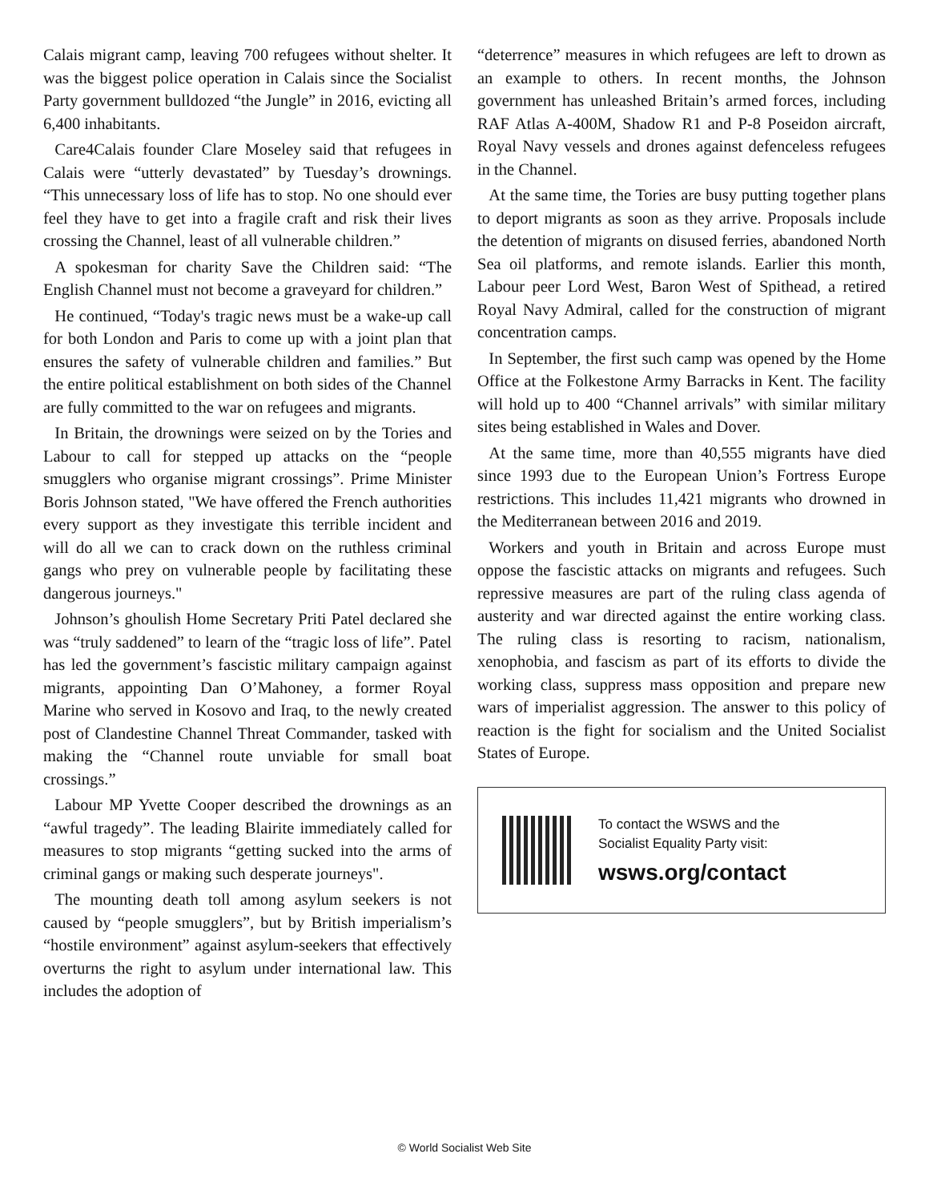Calais migrant camp, leaving 700 refugees without shelter. It was the biggest police operation in Calais since the Socialist Party government bulldozed “the Jungle” in 2016, evicting all 6,400 inhabitants.
Care4Calais founder Clare Moseley said that refugees in Calais were “utterly devastated” by Tuesday’s drownings. “This unnecessary loss of life has to stop. No one should ever feel they have to get into a fragile craft and risk their lives crossing the Channel, least of all vulnerable children.”
A spokesman for charity Save the Children said: “The English Channel must not become a graveyard for children.”
He continued, “Today's tragic news must be a wake-up call for both London and Paris to come up with a joint plan that ensures the safety of vulnerable children and families.” But the entire political establishment on both sides of the Channel are fully committed to the war on refugees and migrants.
In Britain, the drownings were seized on by the Tories and Labour to call for stepped up attacks on the “people smugglers who organise migrant crossings”. Prime Minister Boris Johnson stated, "We have offered the French authorities every support as they investigate this terrible incident and will do all we can to crack down on the ruthless criminal gangs who prey on vulnerable people by facilitating these dangerous journeys."
Johnson’s ghoulish Home Secretary Priti Patel declared she was “truly saddened” to learn of the “tragic loss of life”. Patel has led the government’s fascistic military campaign against migrants, appointing Dan O’Mahoney, a former Royal Marine who served in Kosovo and Iraq, to the newly created post of Clandestine Channel Threat Commander, tasked with making the “Channel route unviable for small boat crossings.”
Labour MP Yvette Cooper described the drownings as an “awful tragedy”. The leading Blairite immediately called for measures to stop migrants “getting sucked into the arms of criminal gangs or making such desperate journeys".
The mounting death toll among asylum seekers is not caused by “people smugglers”, but by British imperialism’s “hostile environment” against asylum-seekers that effectively overturns the right to asylum under international law. This includes the adoption of
“deterrence” measures in which refugees are left to drown as an example to others. In recent months, the Johnson government has unleashed Britain’s armed forces, including RAF Atlas A-400M, Shadow R1 and P-8 Poseidon aircraft, Royal Navy vessels and drones against defenceless refugees in the Channel.
At the same time, the Tories are busy putting together plans to deport migrants as soon as they arrive. Proposals include the detention of migrants on disused ferries, abandoned North Sea oil platforms, and remote islands. Earlier this month, Labour peer Lord West, Baron West of Spithead, a retired Royal Navy Admiral, called for the construction of migrant concentration camps.
In September, the first such camp was opened by the Home Office at the Folkestone Army Barracks in Kent. The facility will hold up to 400 “Channel arrivals” with similar military sites being established in Wales and Dover.
At the same time, more than 40,555 migrants have died since 1993 due to the European Union’s Fortress Europe restrictions. This includes 11,421 migrants who drowned in the Mediterranean between 2016 and 2019.
Workers and youth in Britain and across Europe must oppose the fascistic attacks on migrants and refugees. Such repressive measures are part of the ruling class agenda of austerity and war directed against the entire working class. The ruling class is resorting to racism, nationalism, xenophobia, and fascism as part of its efforts to divide the working class, suppress mass opposition and prepare new wars of imperialist aggression. The answer to this policy of reaction is the fight for socialism and the United Socialist States of Europe.
To contact the WSWS and the
Socialist Equality Party visit:
wsws.org/contact
© World Socialist Web Site